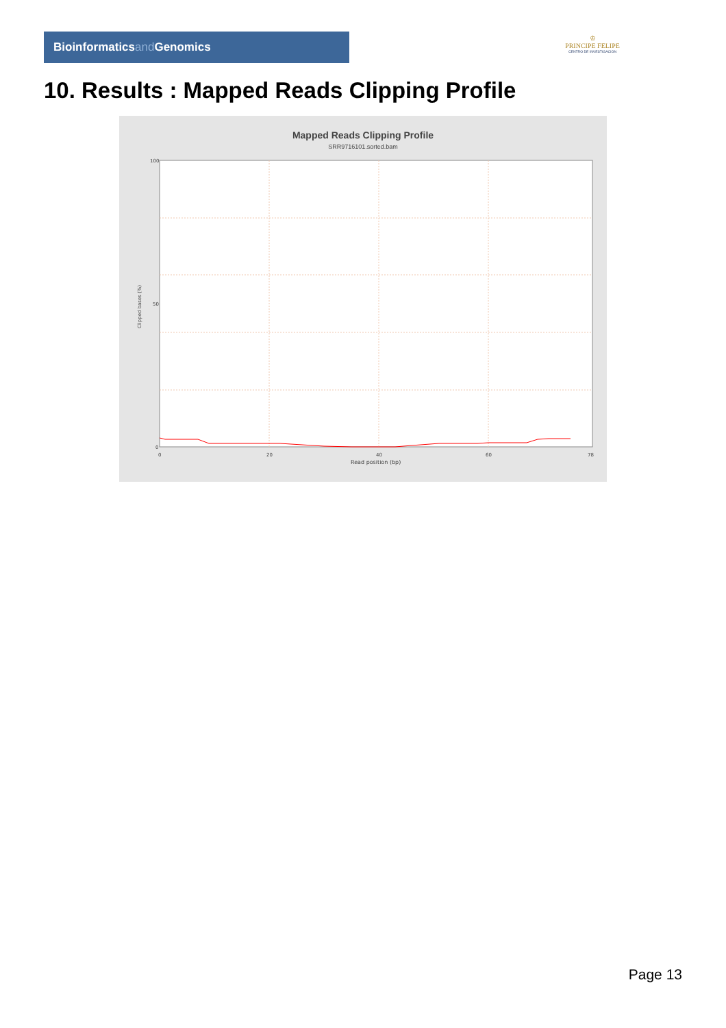Bioinformaticsand Genomics
♔
PRINCIPE FELIPE
CENTRO DE INVESTIGACION
10. Results : Mapped Reads Clipping Profile
Mapped Reads Clipping Profile
SRR9716101.sorted.bam
100
50
0
0
20
40
60
78
Read position (bp)
Clipped bases (%)
Page 13